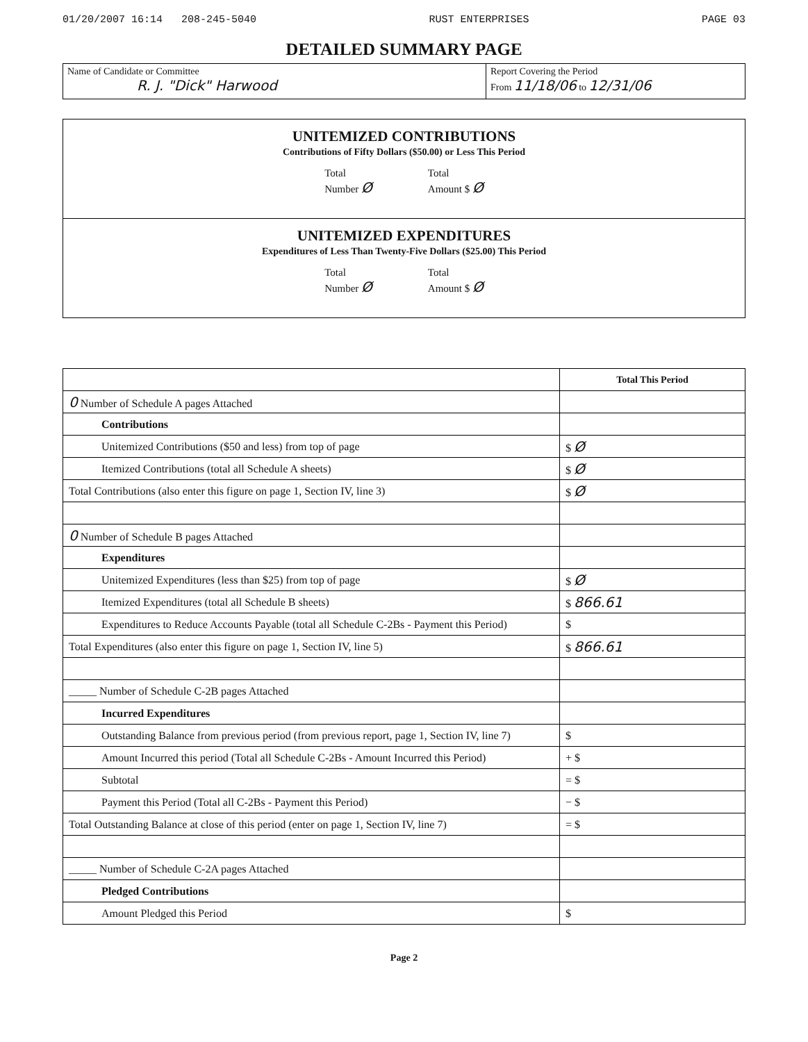01/20/2007 16:14 208-245-5040 RUST ENTERPRISES PAGE 03
DETAILED SUMMARY PAGE
Name of Candidate or Committee
R. J. "Dick" Harwood
Report Covering the Period
From 11/18/06 to 12/31/06
UNITEMIZED CONTRIBUTIONS
Contributions of Fifty Dollars ($50.00) or Less This Period
Total
Number Ø
Total
Amount $ Ø
UNITEMIZED EXPENDITURES
Expenditures of Less Than Twenty-Five Dollars ($25.00) This Period
Total
Number Ø
Total
Amount $ Ø
| | Total This Period |
| --- | --- |
| 0 Number of Schedule A pages Attached | |
| Contributions | |
| Unitemized Contributions ($50 and less) from top of page | $ Ø |
| Itemized Contributions (total all Schedule A sheets) | $ Ø |
| Total Contributions (also enter this figure on page 1, Section IV, line 3) | $ Ø |
| 0 Number of Schedule B pages Attached | |
| Expenditures | |
| Unitemized Expenditures (less than $25) from top of page | $ Ø |
| Itemized Expenditures (total all Schedule B sheets) | $ 866.61 |
| Expenditures to Reduce Accounts Payable (total all Schedule C-2Bs - Payment this Period) | $ |
| Total Expenditures (also enter this figure on page 1, Section IV, line 5) | $ 866.61 |
| _____ Number of Schedule C-2B pages Attached | |
| Incurred Expenditures | |
| Outstanding Balance from previous period (from previous report, page 1, Section IV, line 7) | $ |
| Amount Incurred this period (Total all Schedule C-2Bs - Amount Incurred this Period) | + $ |
| Subtotal | = $ |
| Payment this Period (Total all C-2Bs - Payment this Period) | − $ |
| Total Outstanding Balance at close of this period (enter on page 1, Section IV, line 7) | = $ |
| _____ Number of Schedule C-2A pages Attached | |
| Pledged Contributions | |
| Amount Pledged this Period | $ |
Page 2